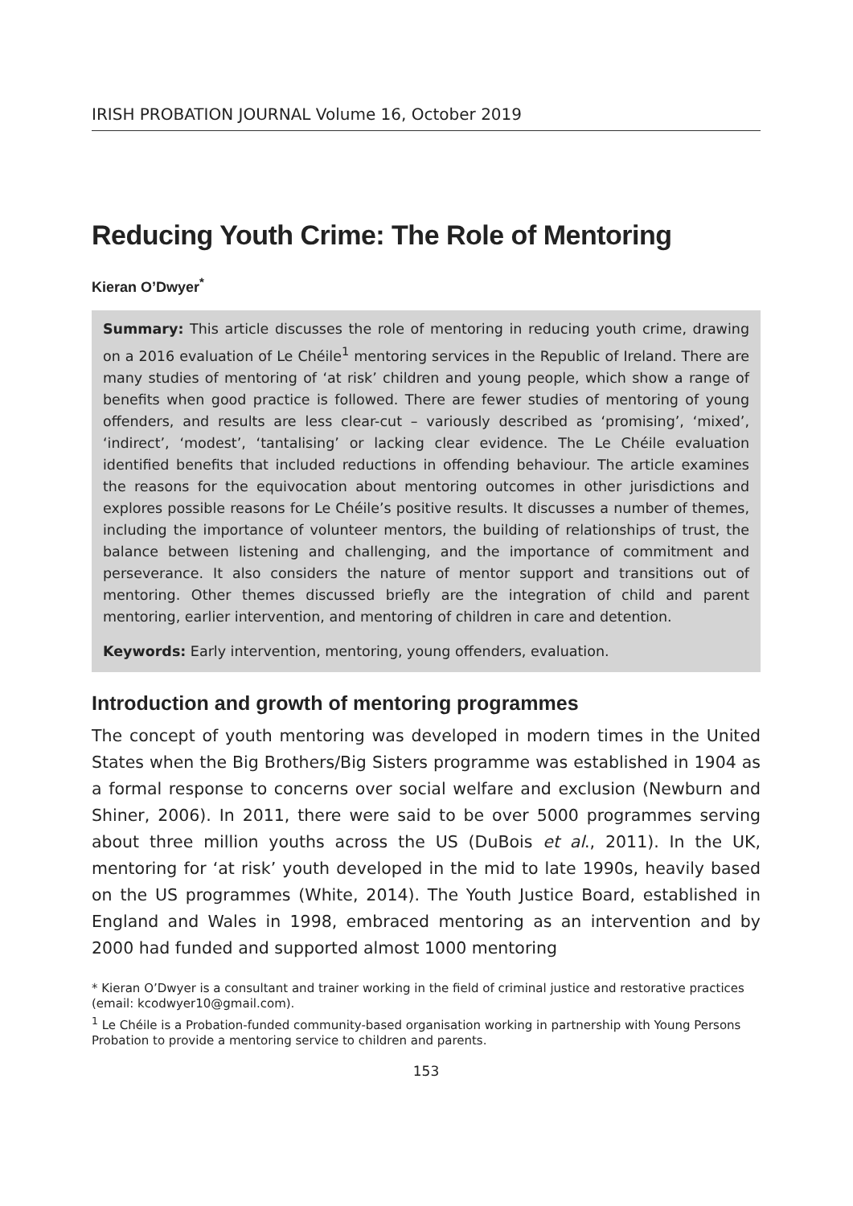IRISH PROBATION JOURNAL Volume 16, October 2019
Reducing Youth Crime: The Role of Mentoring
Kieran O’Dwyer<sup>*</sup>
Summary: This article discusses the role of mentoring in reducing youth crime, drawing on a 2016 evaluation of Le Chéile<sup>1</sup> mentoring services in the Republic of Ireland. There are many studies of mentoring of ‘at risk’ children and young people, which show a range of benefits when good practice is followed. There are fewer studies of mentoring of young offenders, and results are less clear-cut – variously described as ‘promising’, ‘mixed’, ‘indirect’, ‘modest’, ‘tantalising’ or lacking clear evidence. The Le Chéile evaluation identified benefits that included reductions in offending behaviour. The article examines the reasons for the equivocation about mentoring outcomes in other jurisdictions and explores possible reasons for Le Chéile’s positive results. It discusses a number of themes, including the importance of volunteer mentors, the building of relationships of trust, the balance between listening and challenging, and the importance of commitment and perseverance. It also considers the nature of mentor support and transitions out of mentoring. Other themes discussed briefly are the integration of child and parent mentoring, earlier intervention, and mentoring of children in care and detention.
Keywords: Early intervention, mentoring, young offenders, evaluation.
Introduction and growth of mentoring programmes
The concept of youth mentoring was developed in modern times in the United States when the Big Brothers/Big Sisters programme was established in 1904 as a formal response to concerns over social welfare and exclusion (Newburn and Shiner, 2006). In 2011, there were said to be over 5000 programmes serving about three million youths across the US (DuBois et al., 2011). In the UK, mentoring for ‘at risk’ youth developed in the mid to late 1990s, heavily based on the US programmes (White, 2014). The Youth Justice Board, established in England and Wales in 1998, embraced mentoring as an intervention and by 2000 had funded and supported almost 1000 mentoring
* Kieran O’Dwyer is a consultant and trainer working in the field of criminal justice and restorative practices (email: kcodwyer10@gmail.com).
<sup>1</sup> Le Chéile is a Probation-funded community-based organisation working in partnership with Young Persons Probation to provide a mentoring service to children and parents.
153